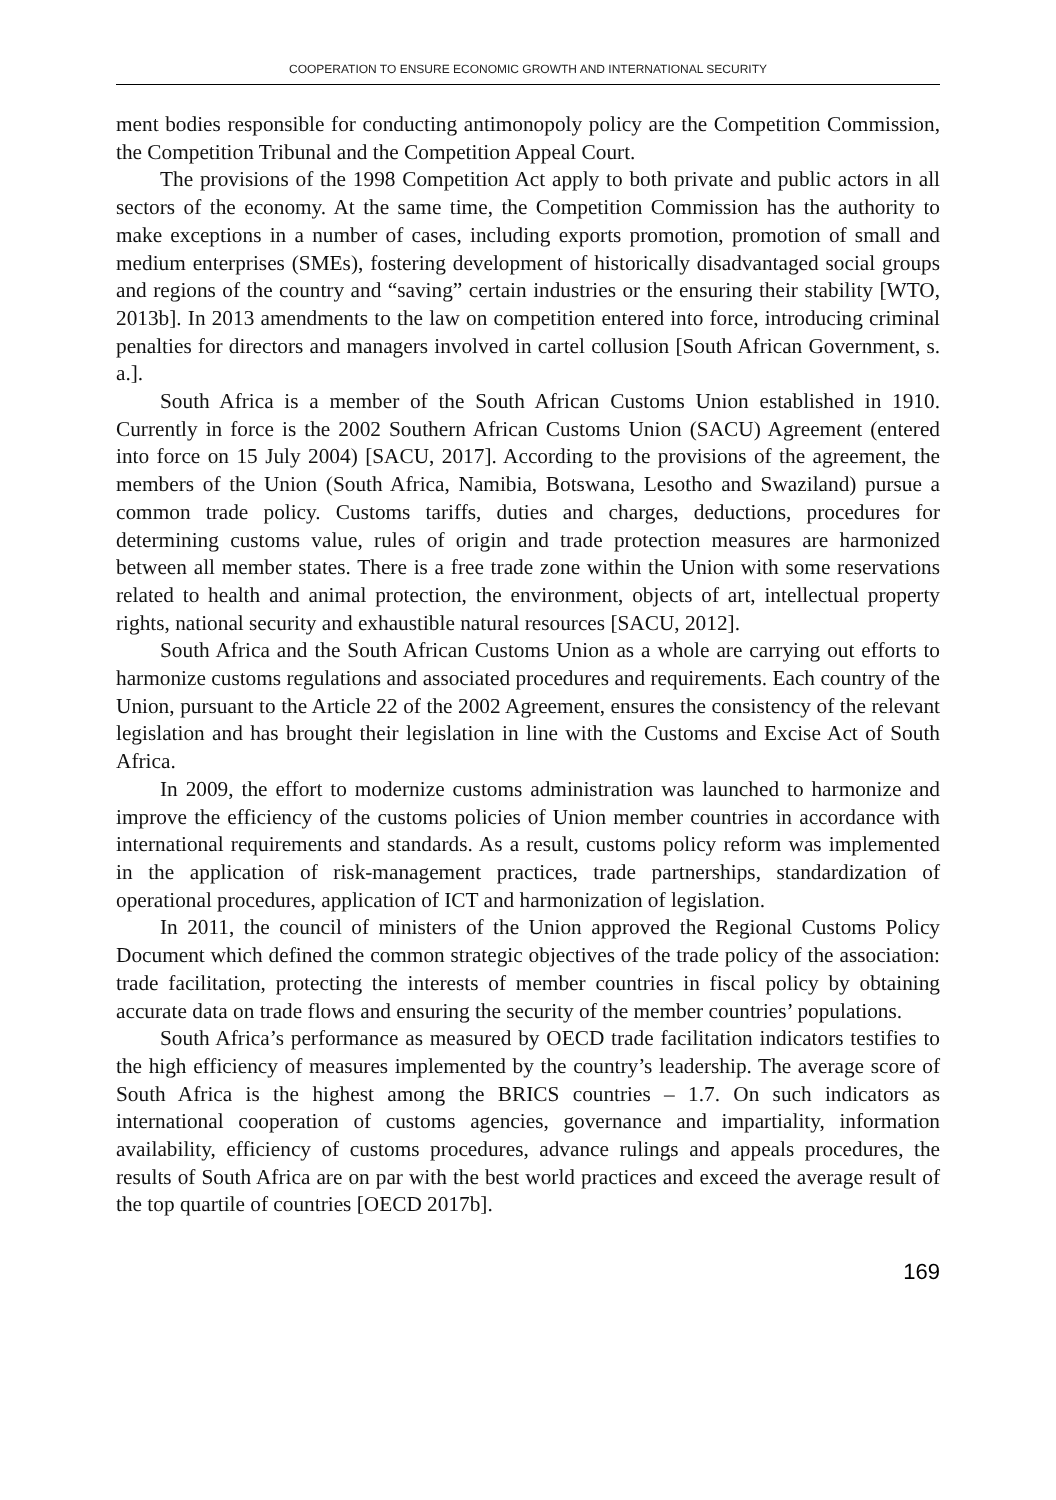COOPERATION TO ENSURE ECONOMIC GROWTH AND INTERNATIONAL SECURITY
ment bodies responsible for conducting antimonopoly policy are the Competition Commission, the Competition Tribunal and the Competition Appeal Court.
The provisions of the 1998 Competition Act apply to both private and public actors in all sectors of the economy. At the same time, the Competition Commission has the authority to make exceptions in a number of cases, including exports promotion, promotion of small and medium enterprises (SMEs), fostering development of historically disadvantaged social groups and regions of the country and “saving” certain industries or the ensuring their stability [WTO, 2013b]. In 2013 amendments to the law on competition entered into force, introducing criminal penalties for directors and managers involved in cartel collusion [South African Government, s. a.].
South Africa is a member of the South African Customs Union established in 1910. Currently in force is the 2002 Southern African Customs Union (SACU) Agreement (entered into force on 15 July 2004) [SACU, 2017]. According to the provisions of the agreement, the members of the Union (South Africa, Namibia, Botswana, Lesotho and Swaziland) pursue a common trade policy. Customs tariffs, duties and charges, deductions, procedures for determining customs value, rules of origin and trade protection measures are harmonized between all member states. There is a free trade zone within the Union with some reservations related to health and animal protection, the environment, objects of art, intellectual property rights, national security and exhaustible natural resources [SACU, 2012].
South Africa and the South African Customs Union as a whole are carrying out efforts to harmonize customs regulations and associated procedures and requirements. Each country of the Union, pursuant to the Article 22 of the 2002 Agreement, ensures the consistency of the relevant legislation and has brought their legislation in line with the Customs and Excise Act of South Africa.
In 2009, the effort to modernize customs administration was launched to harmonize and improve the efficiency of the customs policies of Union member countries in accordance with international requirements and standards. As a result, customs policy reform was implemented in the application of risk-management practices, trade partnerships, standardization of operational procedures, application of ICT and harmonization of legislation.
In 2011, the council of ministers of the Union approved the Regional Customs Policy Document which defined the common strategic objectives of the trade policy of the association: trade facilitation, protecting the interests of member countries in fiscal policy by obtaining accurate data on trade flows and ensuring the security of the member countries’ populations.
South Africa’s performance as measured by OECD trade facilitation indicators testifies to the high efficiency of measures implemented by the country’s leadership. The average score of South Africa is the highest among the BRICS countries – 1.7. On such indicators as international cooperation of customs agencies, governance and impartiality, information availability, efficiency of customs procedures, advance rulings and appeals procedures, the results of South Africa are on par with the best world practices and exceed the average result of the top quartile of countries [OECD 2017b].
169